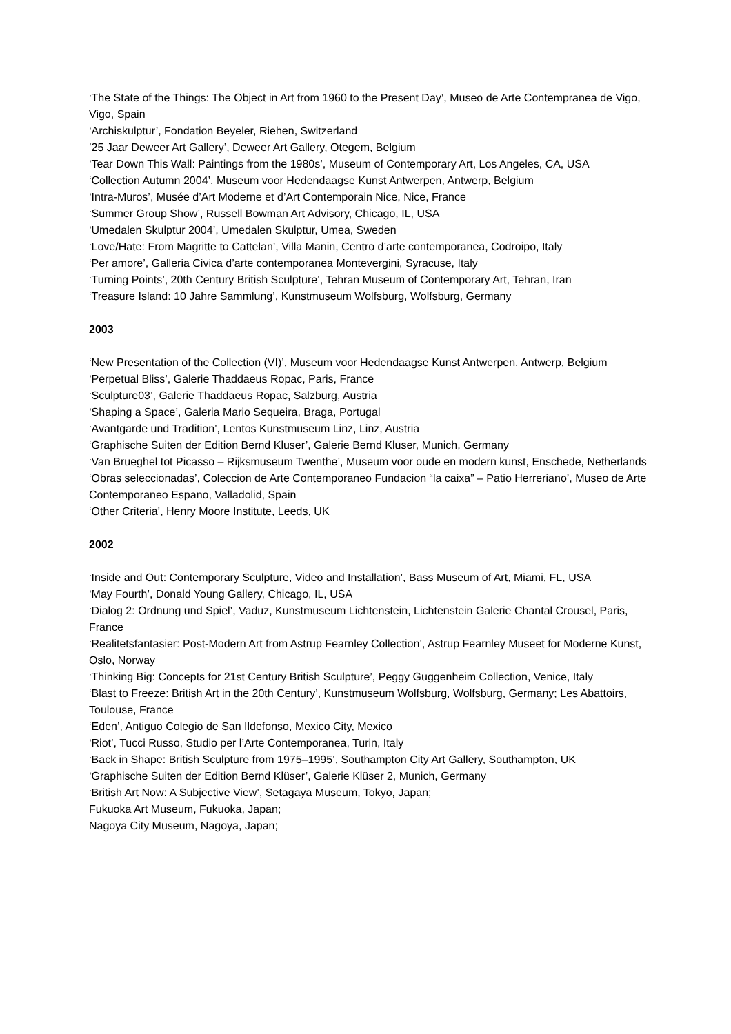‘The State of the Things: The Object in Art from 1960 to the Present Day’, Museo de Arte Contempranea de Vigo, Vigo, Spain
‘Archiskulptur’, Fondation Beyeler, Riehen, Switzerland
’25 Jaar Deweer Art Gallery’, Deweer Art Gallery, Otegem, Belgium
‘Tear Down This Wall: Paintings from the 1980s’, Museum of Contemporary Art, Los Angeles, CA, USA
‘Collection Autumn 2004’, Museum voor Hedendaagse Kunst Antwerpen, Antwerp, Belgium
‘Intra-Muros’, Musée d’Art Moderne et d’Art Contemporain Nice, Nice, France
‘Summer Group Show’, Russell Bowman Art Advisory, Chicago, IL, USA
‘Umedalen Skulptur 2004’, Umedalen Skulptur, Umea, Sweden
‘Love/Hate: From Magritte to Cattelan’, Villa Manin, Centro d’arte contemporanea, Codroipo, Italy
‘Per amore’, Galleria Civica d’arte contemporanea Montevergini, Syracuse, Italy
‘Turning Points’, 20th Century British Sculpture’, Tehran Museum of Contemporary Art, Tehran, Iran
‘Treasure Island: 10 Jahre Sammlung’, Kunstmuseum Wolfsburg, Wolfsburg, Germany
2003
‘New Presentation of the Collection (VI)’, Museum voor Hedendaagse Kunst Antwerpen, Antwerp, Belgium
‘Perpetual Bliss’, Galerie Thaddaeus Ropac, Paris, France
‘Sculpture03’, Galerie Thaddaeus Ropac, Salzburg, Austria
‘Shaping a Space’, Galeria Mario Sequeira, Braga, Portugal
‘Avantgarde und Tradition’, Lentos Kunstmuseum Linz, Linz, Austria
‘Graphische Suiten der Edition Bernd Kluser’, Galerie Bernd Kluser, Munich, Germany
‘Van Brueghel tot Picasso – Rijksmuseum Twenthe’, Museum voor oude en modern kunst, Enschede, Netherlands
‘Obras seleccionadas’, Coleccion de Arte Contemporaneo Fundacion “la caixa” – Patio Herreriano’, Museo de Arte Contemporaneo Espano, Valladolid, Spain
‘Other Criteria’, Henry Moore Institute, Leeds, UK
2002
‘Inside and Out: Contemporary Sculpture, Video and Installation’, Bass Museum of Art, Miami, FL, USA
‘May Fourth’, Donald Young Gallery, Chicago, IL, USA
‘Dialog 2: Ordnung und Spiel’, Vaduz, Kunstmuseum Lichtenstein, Lichtenstein Galerie Chantal Crousel, Paris, France
‘Realitetsfantasier: Post-Modern Art from Astrup Fearnley Collection’, Astrup Fearnley Museet for Moderne Kunst, Oslo, Norway
‘Thinking Big: Concepts for 21st Century British Sculpture’, Peggy Guggenheim Collection, Venice, Italy
‘Blast to Freeze: British Art in the 20th Century’, Kunstmuseum Wolfsburg, Wolfsburg, Germany; Les Abattoirs, Toulouse, France
‘Eden’, Antiguo Colegio de San Ildefonso, Mexico City, Mexico
‘Riot’, Tucci Russo, Studio per l’Arte Contemporanea, Turin, Italy
‘Back in Shape: British Sculpture from 1975–1995’, Southampton City Art Gallery, Southampton, UK
‘Graphische Suiten der Edition Bernd Klüser’, Galerie Klüser 2, Munich, Germany
‘British Art Now: A Subjective View’, Setagaya Museum, Tokyo, Japan;
Fukuoka Art Museum, Fukuoka, Japan;
Nagoya City Museum, Nagoya, Japan;